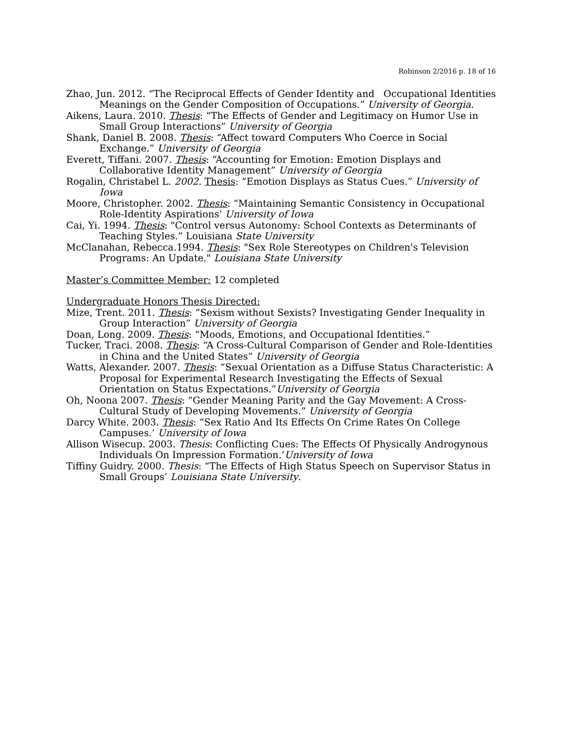Robinson 2/2016 p. 18 of 16
Zhao, Jun. 2012. “The Reciprocal Effects of Gender Identity and Occupational Identities Meanings on the Gender Composition of Occupations.” University of Georgia.
Aikens, Laura. 2010. Thesis: “The Effects of Gender and Legitimacy on Humor Use in Small Group Interactions” University of Georgia
Shank, Daniel B. 2008. Thesis: “Affect toward Computers Who Coerce in Social Exchange.” University of Georgia
Everett, Tiffani. 2007. Thesis: “Accounting for Emotion: Emotion Displays and Collaborative Identity Management” University of Georgia
Rogalin, Christabel L. 2002. Thesis: “Emotion Displays as Status Cues.” University of Iowa
Moore, Christopher. 2002. Thesis: “Maintaining Semantic Consistency in Occupational Role-Identity Aspirations’ University of Iowa
Cai, Yi. 1994. Thesis: "Control versus Autonomy: School Contexts as Determinants of Teaching Styles.” Louisiana State University
McClanahan, Rebecca.1994. Thesis: "Sex Role Stereotypes on Children's Television Programs: An Update." Louisiana State University
Master’s Committee Member: 12 completed
Undergraduate Honors Thesis Directed:
Mize, Trent. 2011. Thesis: “Sexism without Sexists? Investigating Gender Inequality in Group Interaction” University of Georgia
Doan, Long. 2009. Thesis: “Moods, Emotions, and Occupational Identities.”
Tucker, Traci. 2008. Thesis: “A Cross-Cultural Comparison of Gender and Role-Identities in China and the United States” University of Georgia
Watts, Alexander. 2007. Thesis: “Sexual Orientation as a Diffuse Status Characteristic: A Proposal for Experimental Research Investigating the Effects of Sexual Orientation on Status Expectations.”University of Georgia
Oh, Noona 2007. Thesis: “Gender Meaning Parity and the Gay Movement: A Cross-Cultural Study of Developing Movements.” University of Georgia
Darcy White. 2003. Thesis: “Sex Ratio And Its Effects On Crime Rates On College Campuses.’ University of Iowa
Allison Wisecup. 2003. Thesis: Conflicting Cues: The Effects Of Physically Androgynous Individuals On Impression Formation.’University of Iowa
Tiffiny Guidry. 2000. Thesis: “The Effects of High Status Speech on Supervisor Status in Small Groups’ Louisiana State University.